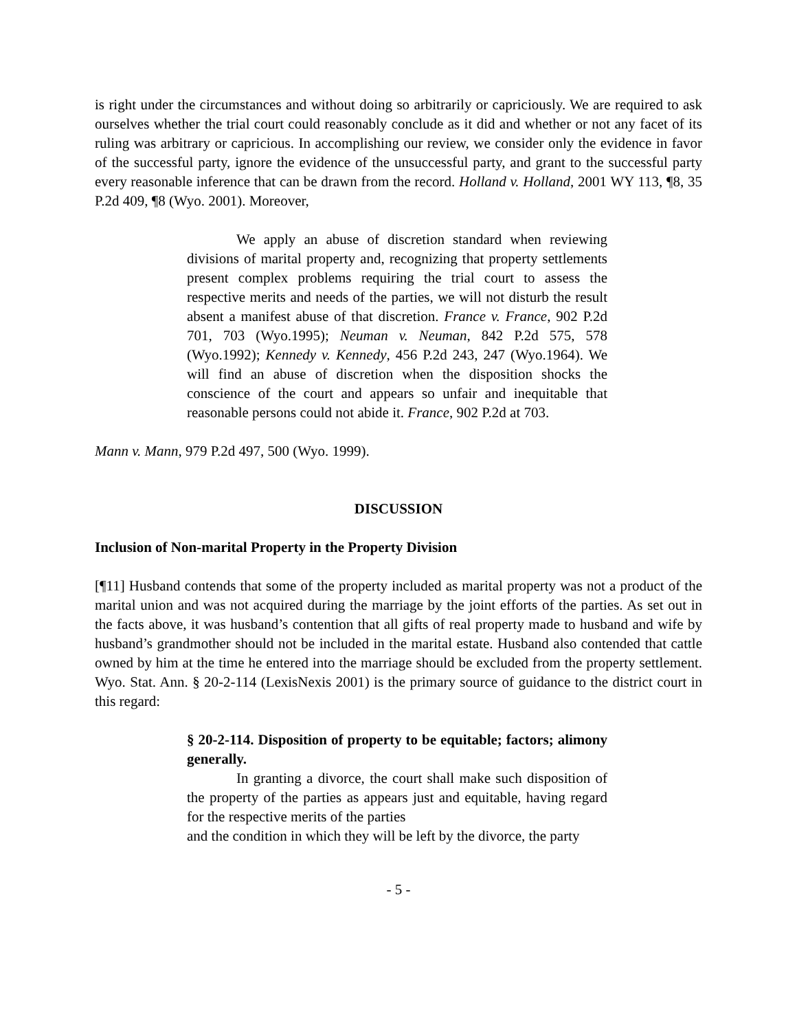is right under the circumstances and without doing so arbitrarily or capriciously. We are required to ask ourselves whether the trial court could reasonably conclude as it did and whether or not any facet of its ruling was arbitrary or capricious. In accomplishing our review, we consider only the evidence in favor of the successful party, ignore the evidence of the unsuccessful party, and grant to the successful party every reasonable inference that can be drawn from the record. Holland v. Holland, 2001 WY 113, ¶8, 35 P.2d 409, ¶8 (Wyo. 2001). Moreover,
We apply an abuse of discretion standard when reviewing divisions of marital property and, recognizing that property settlements present complex problems requiring the trial court to assess the respective merits and needs of the parties, we will not disturb the result absent a manifest abuse of that discretion. France v. France, 902 P.2d 701, 703 (Wyo.1995); Neuman v. Neuman, 842 P.2d 575, 578 (Wyo.1992); Kennedy v. Kennedy, 456 P.2d 243, 247 (Wyo.1964). We will find an abuse of discretion when the disposition shocks the conscience of the court and appears so unfair and inequitable that reasonable persons could not abide it. France, 902 P.2d at 703.
Mann v. Mann, 979 P.2d 497, 500 (Wyo. 1999).
DISCUSSION
Inclusion of Non-marital Property in the Property Division
[¶11] Husband contends that some of the property included as marital property was not a product of the marital union and was not acquired during the marriage by the joint efforts of the parties. As set out in the facts above, it was husband’s contention that all gifts of real property made to husband and wife by husband’s grandmother should not be included in the marital estate. Husband also contended that cattle owned by him at the time he entered into the marriage should be excluded from the property settlement. Wyo. Stat. Ann. § 20-2-114 (LexisNexis 2001) is the primary source of guidance to the district court in this regard:
§ 20-2-114. Disposition of property to be equitable; factors; alimony generally.
In granting a divorce, the court shall make such disposition of the property of the parties as appears just and equitable, having regard for the respective merits of the parties
and the condition in which they will be left by the divorce, the party
- 5 -